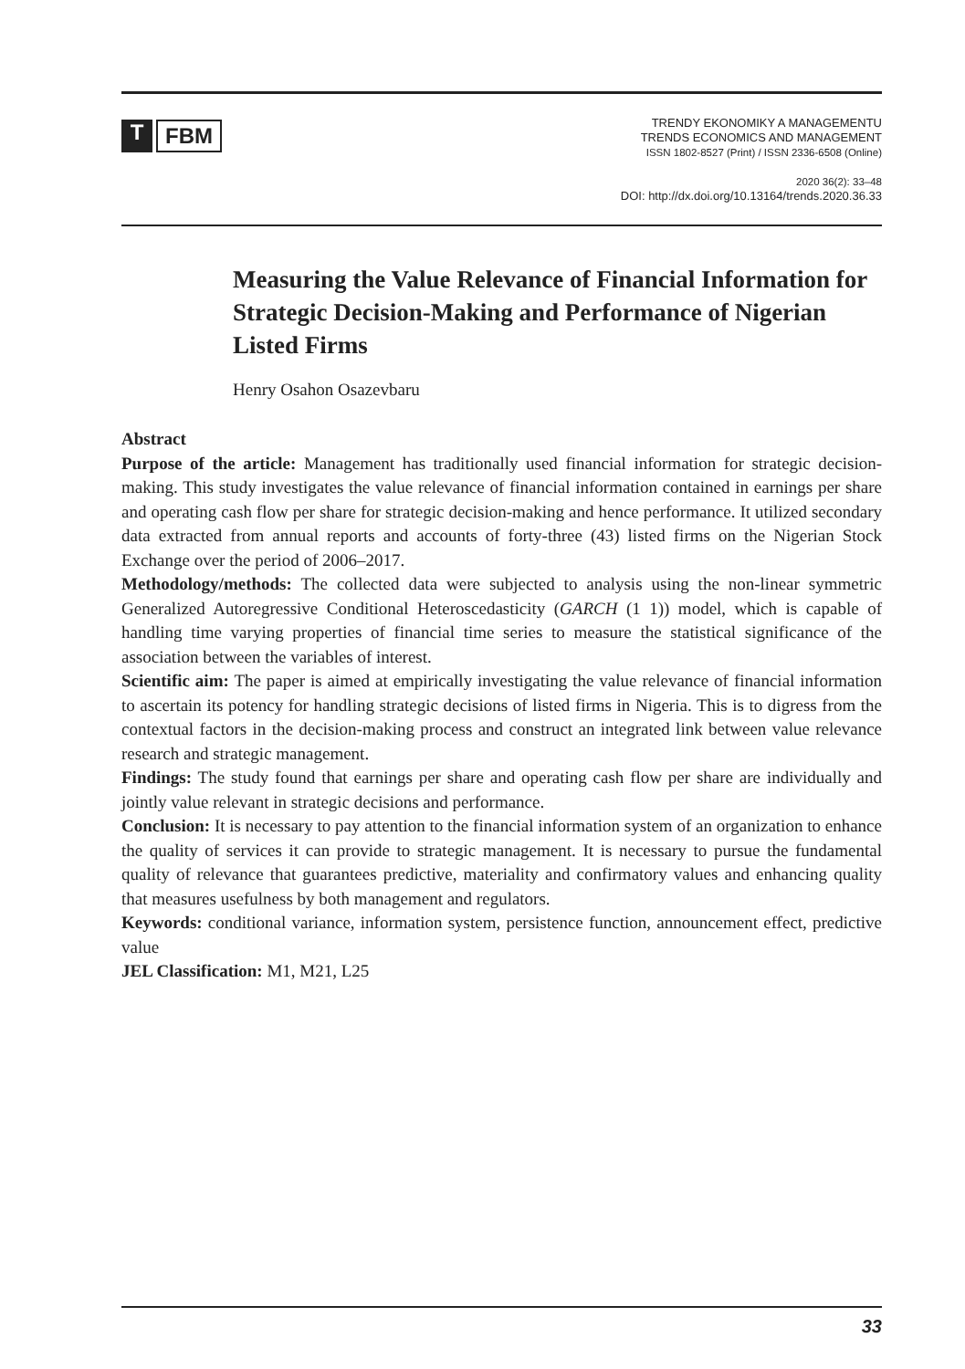T FBM
TRENDY EKONOMIKY A MANAGEMENTU
TRENDS ECONOMICS AND MANAGEMENT
ISSN 1802-8527 (Print) / ISSN 2336-6508 (Online)
2020 36(2): 33–48
DOI: http://dx.doi.org/10.13164/trends.2020.36.33
Measuring the Value Relevance of Financial Information for Strategic Decision-Making and Performance of Nigerian Listed Firms
Henry Osahon Osazevbaru
Abstract
Purpose of the article: Management has traditionally used financial information for strategic decision-making. This study investigates the value relevance of financial information contained in earnings per share and operating cash flow per share for strategic decision-making and hence performance. It utilized secondary data extracted from annual reports and accounts of forty-three (43) listed firms on the Nigerian Stock Exchange over the period of 2006–2017.
Methodology/methods: The collected data were subjected to analysis using the non-linear symmetric Generalized Autoregressive Conditional Heteroscedasticity (GARCH (1 1)) model, which is capable of handling time varying properties of financial time series to measure the statistical significance of the association between the variables of interest.
Scientific aim: The paper is aimed at empirically investigating the value relevance of financial information to ascertain its potency for handling strategic decisions of listed firms in Nigeria. This is to digress from the contextual factors in the decision-making process and construct an integrated link between value relevance research and strategic management.
Findings: The study found that earnings per share and operating cash flow per share are individually and jointly value relevant in strategic decisions and performance.
Conclusion: It is necessary to pay attention to the financial information system of an organization to enhance the quality of services it can provide to strategic management. It is necessary to pursue the fundamental quality of relevance that guarantees predictive, materiality and confirmatory values and enhancing quality that measures usefulness by both management and regulators.
Keywords: conditional variance, information system, persistence function, announcement effect, predictive value
JEL Classification: M1, M21, L25
33